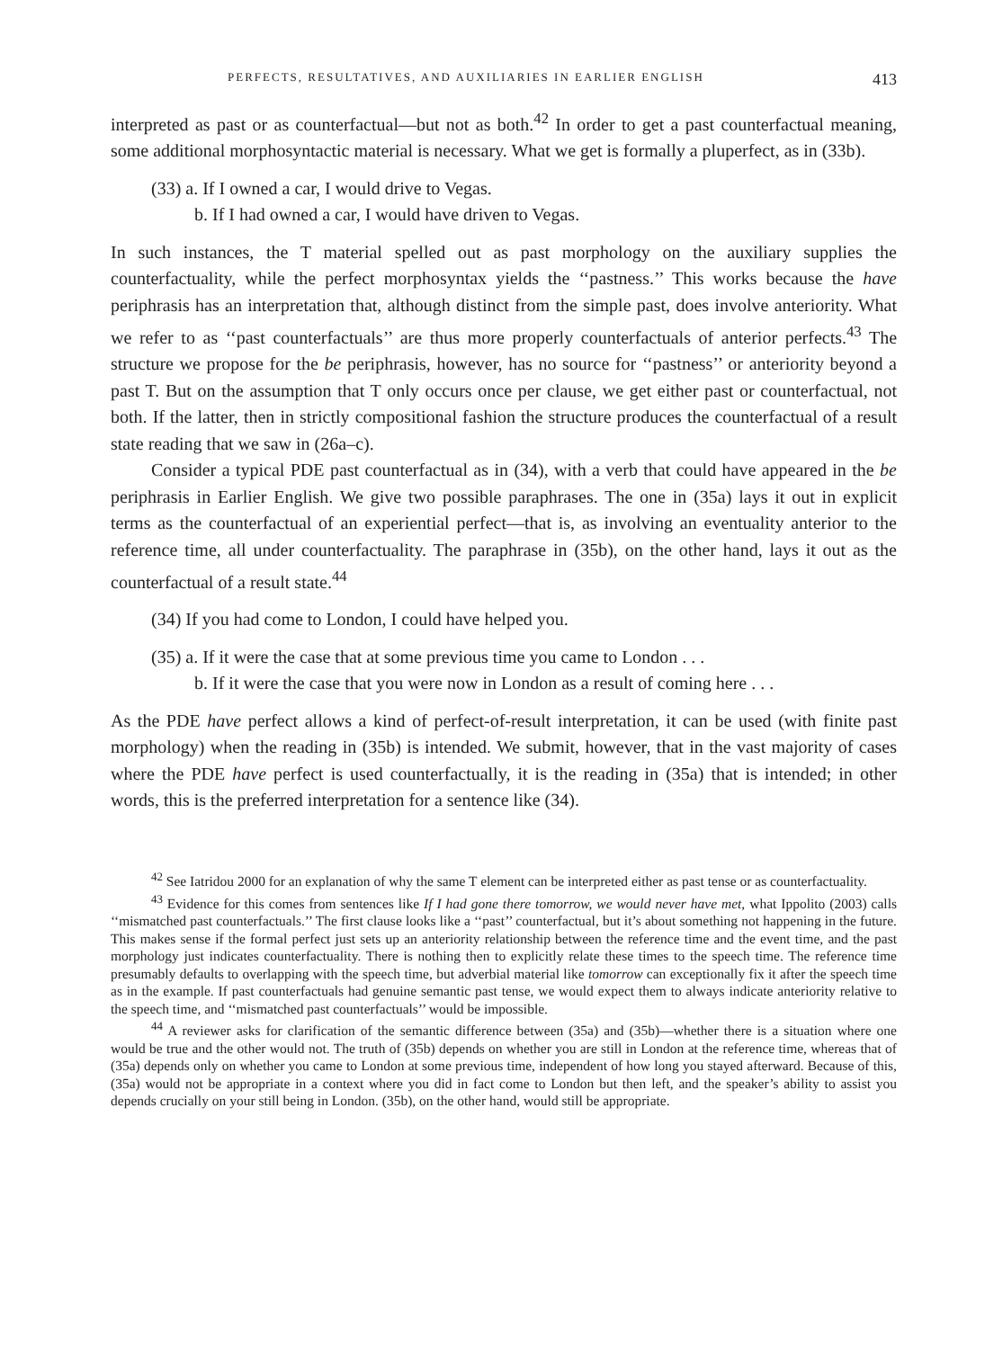PERFECTS, RESULTATIVES, AND AUXILIARIES IN EARLIER ENGLISH 413
interpreted as past or as counterfactual—but not as both.<sup>42</sup> In order to get a past counterfactual meaning, some additional morphosyntactic material is necessary. What we get is formally a pluperfect, as in (33b).
(33) a. If I owned a car, I would drive to Vegas.
b. If I had owned a car, I would have driven to Vegas.
In such instances, the T material spelled out as past morphology on the auxiliary supplies the counterfactuality, while the perfect morphosyntax yields the ‘‘pastness.’’ This works because the have periphrasis has an interpretation that, although distinct from the simple past, does involve anteriority. What we refer to as ‘‘past counterfactuals’’ are thus more properly counterfactuals of anterior perfects.<sup>43</sup> The structure we propose for the be periphrasis, however, has no source for ‘‘pastness’’ or anteriority beyond a past T. But on the assumption that T only occurs once per clause, we get either past or counterfactual, not both. If the latter, then in strictly compositional fashion the structure produces the counterfactual of a result state reading that we saw in (26a–c).
Consider a typical PDE past counterfactual as in (34), with a verb that could have appeared in the be periphrasis in Earlier English. We give two possible paraphrases. The one in (35a) lays it out in explicit terms as the counterfactual of an experiential perfect—that is, as involving an eventuality anterior to the reference time, all under counterfactuality. The paraphrase in (35b), on the other hand, lays it out as the counterfactual of a result state.<sup>44</sup>
(34) If you had come to London, I could have helped you.
(35) a. If it were the case that at some previous time you came to London . . .
b. If it were the case that you were now in London as a result of coming here . . .
As the PDE have perfect allows a kind of perfect-of-result interpretation, it can be used (with finite past morphology) when the reading in (35b) is intended. We submit, however, that in the vast majority of cases where the PDE have perfect is used counterfactually, it is the reading in (35a) that is intended; in other words, this is the preferred interpretation for a sentence like (34).
<sup>42</sup> See Iatridou 2000 for an explanation of why the same T element can be interpreted either as past tense or as counterfactuality.
<sup>43</sup> Evidence for this comes from sentences like If I had gone there tomorrow, we would never have met, what Ippolito (2003) calls ‘‘mismatched past counterfactuals.’’ The first clause looks like a ‘‘past’’ counterfactual, but it’s about something not happening in the future. This makes sense if the formal perfect just sets up an anteriority relationship between the reference time and the event time, and the past morphology just indicates counterfactuality. There is nothing then to explicitly relate these times to the speech time. The reference time presumably defaults to overlapping with the speech time, but adverbial material like tomorrow can exceptionally fix it after the speech time as in the example. If past counterfactuals had genuine semantic past tense, we would expect them to always indicate anteriority relative to the speech time, and ‘‘mismatched past counterfactuals’’ would be impossible.
<sup>44</sup> A reviewer asks for clarification of the semantic difference between (35a) and (35b)—whether there is a situation where one would be true and the other would not. The truth of (35b) depends on whether you are still in London at the reference time, whereas that of (35a) depends only on whether you came to London at some previous time, independent of how long you stayed afterward. Because of this, (35a) would not be appropriate in a context where you did in fact come to London but then left, and the speaker’s ability to assist you depends crucially on your still being in London. (35b), on the other hand, would still be appropriate.